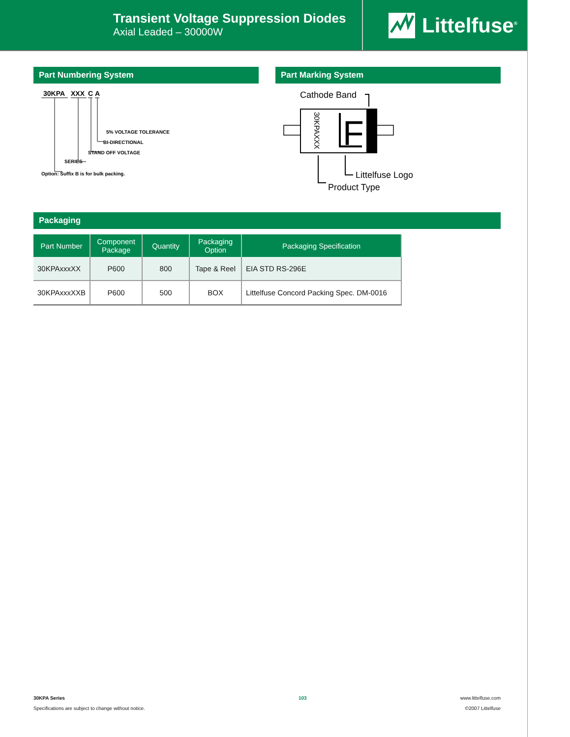Transient Voltage Suppression Diodes
Axial Leaded – 30000W
Littelfuse<sup>®</sup>
Part Numbering System Part Marking System
30KPA
XXX
C
A
5% VOLTAGE TOLERANCE
BI-DIRECTIONAL
STAND OFF VOLTAGE
SERIES
Option: Suffix B is for bulk packing.
Cathode Band
30KPAXXX
F
Littelfuse Logo
Product Type
Packaging
| Part Number | Component Package | Quantity | Packaging Option | Packaging Specification |
| --- | --- | --- | --- | --- |
| 30KPAxxxXX | P600 | 800 | Tape & Reel | EIA STD RS-296E |
| 30KPAxxxXXB | P600 | 500 | BOX | Littelfuse Concord Packing Spec. DM-0016 |
30KPA Series
Specifications are subject to change without notice.
103 www.littelfuse.com
©2007 Littelfuse